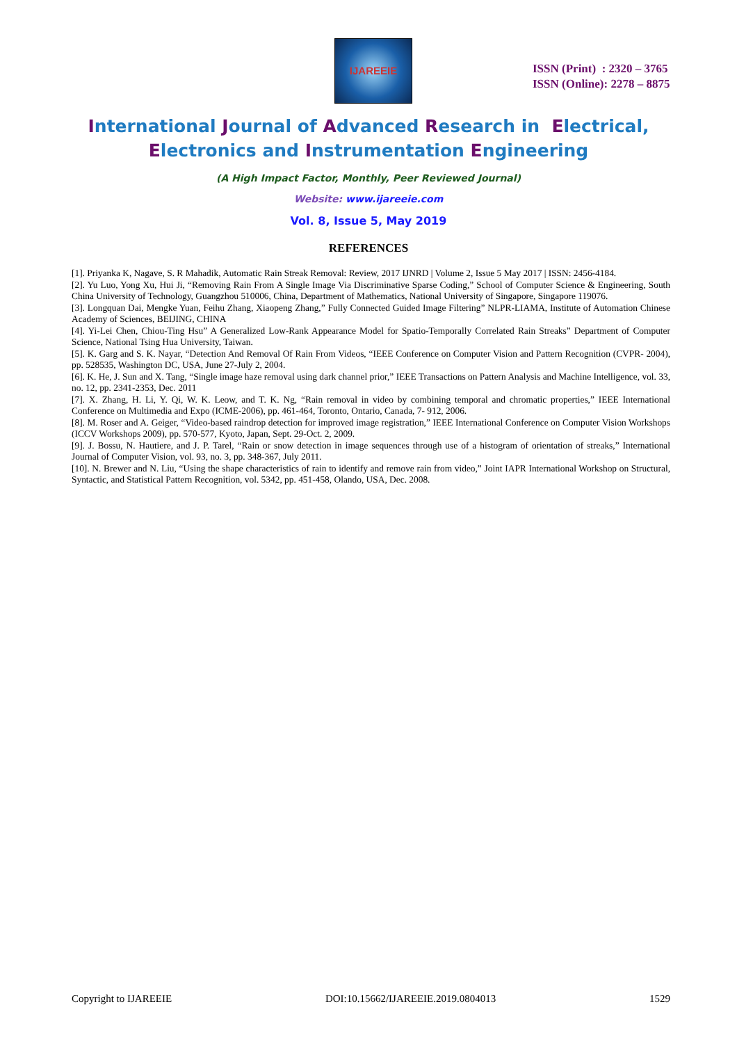IJAREEIE
ISSN (Print) : 2320 – 3765
ISSN (Online): 2278 – 8875
International Journal of Advanced Research in Electrical,
Electronics and Instrumentation Engineering
(A High Impact Factor, Monthly, Peer Reviewed Journal)
Website: www.ijareeie.com
Vol. 8, Issue 5, May 2019
REFERENCES
[1]. Priyanka K, Nagave, S. R Mahadik, Automatic Rain Streak Removal: Review, 2017 IJNRD | Volume 2, Issue 5 May 2017 | ISSN: 2456-4184.
[2]. Yu Luo, Yong Xu, Hui Ji, “Removing Rain From A Single Image Via Discriminative Sparse Coding,” School of Computer Science & Engineering, South China University of Technology, Guangzhou 510006, China, Department of Mathematics, National University of Singapore, Singapore 119076.
[3]. Longquan Dai, Mengke Yuan, Feihu Zhang, Xiaopeng Zhang,” Fully Connected Guided Image Filtering” NLPR-LIAMA, Institute of Automation Chinese Academy of Sciences, BEIJING, CHINA
[4]. Yi-Lei Chen, Chiou-Ting Hsu” A Generalized Low-Rank Appearance Model for Spatio-Temporally Correlated Rain Streaks” Department of Computer Science, National Tsing Hua University, Taiwan.
[5]. K. Garg and S. K. Nayar, “Detection And Removal Of Rain From Videos, “IEEE Conference on Computer Vision and Pattern Recognition (CVPR- 2004), pp. 528535, Washington DC, USA, June 27-July 2, 2004.
[6]. K. He, J. Sun and X. Tang, “Single image haze removal using dark channel prior,” IEEE Transactions on Pattern Analysis and Machine Intelligence, vol. 33, no. 12, pp. 2341-2353, Dec. 2011
[7]. X. Zhang, H. Li, Y. Qi, W. K. Leow, and T. K. Ng, “Rain removal in video by combining temporal and chromatic properties,” IEEE International Conference on Multimedia and Expo (ICME-2006), pp. 461-464, Toronto, Ontario, Canada, 7- 912, 2006.
[8]. M. Roser and A. Geiger, “Video-based raindrop detection for improved image registration,” IEEE International Conference on Computer Vision Workshops (ICCV Workshops 2009), pp. 570-577, Kyoto, Japan, Sept. 29-Oct. 2, 2009.
[9]. J. Bossu, N. Hautiere, and J. P. Tarel, “Rain or snow detection in image sequences through use of a histogram of orientation of streaks,” International Journal of Computer Vision, vol. 93, no. 3, pp. 348-367, July 2011.
[10]. N. Brewer and N. Liu, “Using the shape characteristics of rain to identify and remove rain from video,” Joint IAPR International Workshop on Structural, Syntactic, and Statistical Pattern Recognition, vol. 5342, pp. 451-458, Olando, USA, Dec. 2008.
Copyright to IJAREEIE DOI:10.15662/IJAREEIE.2019.0804013 1529